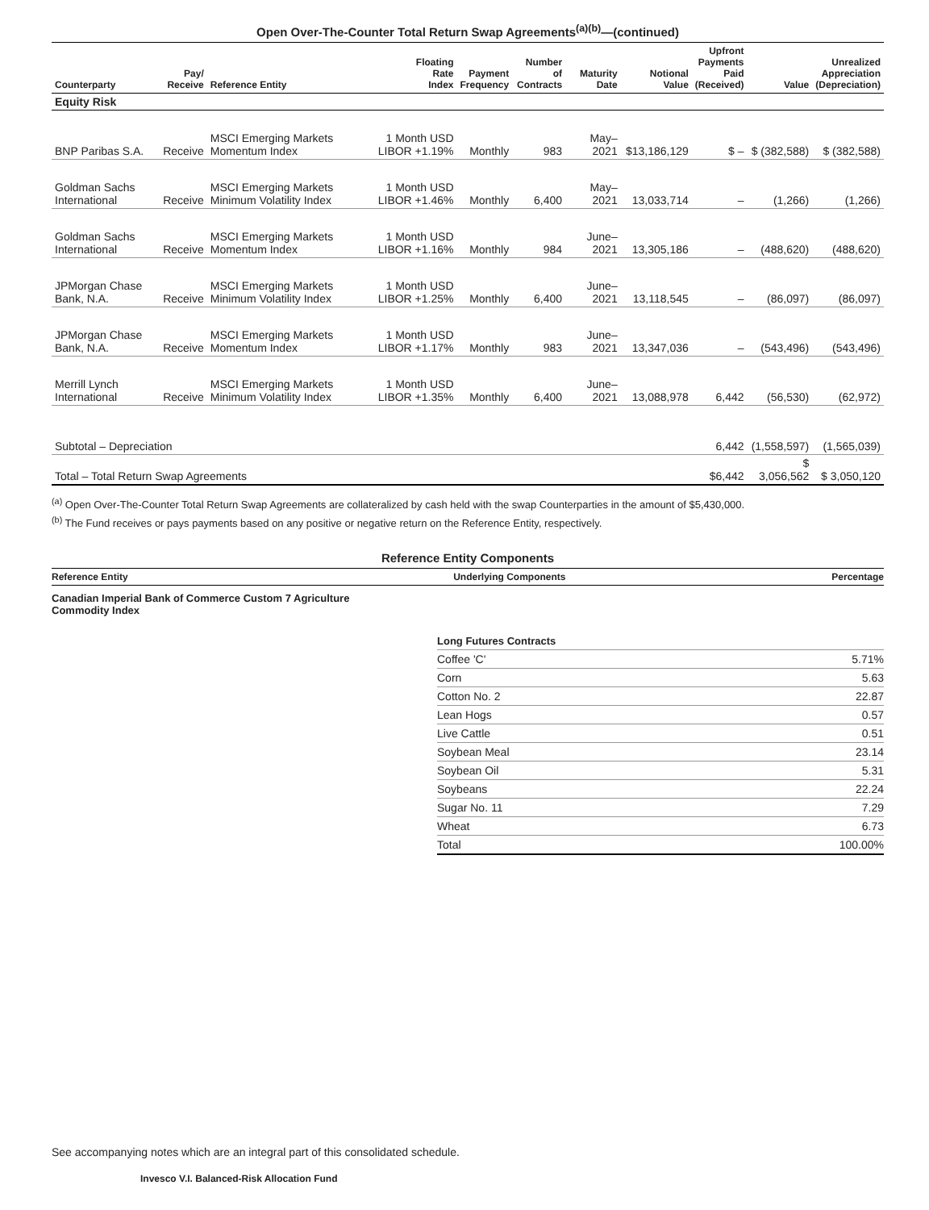Open Over-The-Counter Total Return Swap Agreements<sup>(a)(b)</sup>—(continued)
| Counterparty | Pay/ Receive | Reference Entity | Floating Rate Index | Payment Frequency | Number of Contracts | Maturity Date | Notional Value | Upfront Payments Paid (Received) | Value | Unrealized Appreciation (Depreciation) |
| --- | --- | --- | --- | --- | --- | --- | --- | --- | --- | --- |
| Equity Risk | | | | | | | | | | |
| BNP Paribas S.A. | Receive | MSCI Emerging Markets Momentum Index | 1 Month USD LIBOR +1.19% | Monthly | 983 | May–2021 | $13,186,129 | $ – | $ (382,588) | $ (382,588) |
| Goldman Sachs International | Receive | MSCI Emerging Markets Minimum Volatility Index | 1 Month USD LIBOR +1.46% | Monthly | 6,400 | May–2021 | 13,033,714 | – | (1,266) | (1,266) |
| Goldman Sachs International | Receive | MSCI Emerging Markets Momentum Index | 1 Month USD LIBOR +1.16% | Monthly | 984 | June–2021 | 13,305,186 | – | (488,620) | (488,620) |
| JPMorgan Chase Bank, N.A. | Receive | MSCI Emerging Markets Minimum Volatility Index | 1 Month USD LIBOR +1.25% | Monthly | 6,400 | June–2021 | 13,118,545 | – | (86,097) | (86,097) |
| JPMorgan Chase Bank, N.A. | Receive | MSCI Emerging Markets Momentum Index | 1 Month USD LIBOR +1.17% | Monthly | 983 | June–2021 | 13,347,036 | – | (543,496) | (543,496) |
| Merrill Lynch International | Receive | MSCI Emerging Markets Minimum Volatility Index | 1 Month USD LIBOR +1.35% | Monthly | 6,400 | June–2021 | 13,088,978 | 6,442 | (56,530) | (62,972) |
| Subtotal – Depreciation | | | | | | | | 6,442 | (1,558,597) | (1,565,039) |
| Total – Total Return Swap Agreements | | | | | | | | $6,442 | $ 3,056,562 | $ 3,050,120 |
<sup>(a)</sup> Open Over-The-Counter Total Return Swap Agreements are collateralized by cash held with the swap Counterparties in the amount of $5,430,000.
<sup>(b)</sup> The Fund receives or pays payments based on any positive or negative return on the Reference Entity, respectively.
Reference Entity Components
| Reference Entity | Underlying Components | Percentage |
| --- | --- | --- |
Canadian Imperial Bank of Commerce Custom 7 Agriculture
Commodity Index
| Long Futures Contracts | |
| Coffee 'C' | 5.71% |
| Corn | 5.63 |
| Cotton No. 2 | 22.87 |
| Lean Hogs | 0.57 |
| Live Cattle | 0.51 |
| Soybean Meal | 23.14 |
| Soybean Oil | 5.31 |
| Soybeans | 22.24 |
| Sugar No. 11 | 7.29 |
| Wheat | 6.73 |
| Total | 100.00% |
See accompanying notes which are an integral part of this consolidated schedule.
Invesco V.I. Balanced-Risk Allocation Fund